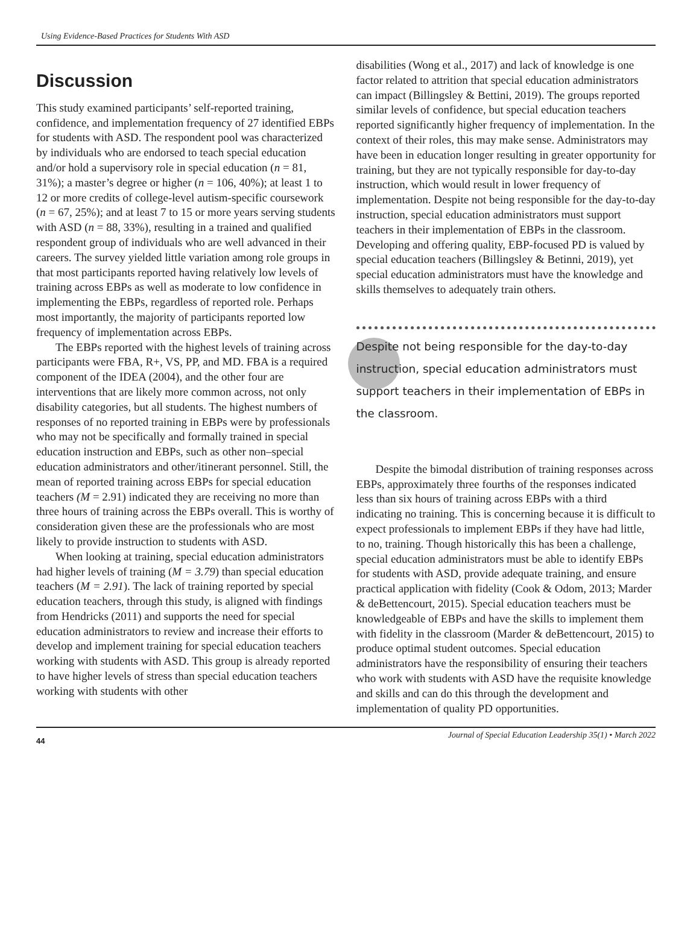Using Evidence-Based Practices for Students With ASD
Discussion
This study examined participants’ self-reported training, confidence, and implementation frequency of 27 identified EBPs for students with ASD. The respondent pool was characterized by individuals who are endorsed to teach special education and/or hold a supervisory role in special education (n = 81, 31%); a master’s degree or higher (n = 106, 40%); at least 1 to 12 or more credits of college-level autism-specific coursework (n = 67, 25%); and at least 7 to 15 or more years serving students with ASD (n = 88, 33%), resulting in a trained and qualified respondent group of individuals who are well advanced in their careers. The survey yielded little variation among role groups in that most participants reported having relatively low levels of training across EBPs as well as moderate to low confidence in implementing the EBPs, regardless of reported role. Perhaps most importantly, the majority of participants reported low frequency of implementation across EBPs.
The EBPs reported with the highest levels of training across participants were FBA, R+, VS, PP, and MD. FBA is a required component of the IDEA (2004), and the other four are interventions that are likely more common across, not only disability categories, but all students. The highest numbers of responses of no reported training in EBPs were by professionals who may not be specifically and formally trained in special education instruction and EBPs, such as other non–special education administrators and other/itinerant personnel. Still, the mean of reported training across EBPs for special education teachers (M = 2.91) indicated they are receiving no more than three hours of training across the EBPs overall. This is worthy of consideration given these are the professionals who are most likely to provide instruction to students with ASD.
When looking at training, special education administrators had higher levels of training (M = 3.79) than special education teachers (M = 2.91). The lack of training reported by special education teachers, through this study, is aligned with findings from Hendricks (2011) and supports the need for special education administrators to review and increase their efforts to develop and implement training for special education teachers working with students with ASD. This group is already reported to have higher levels of stress than special education teachers working with students with other
disabilities (Wong et al., 2017) and lack of knowledge is one factor related to attrition that special education administrators can impact (Billingsley & Bettini, 2019). The groups reported similar levels of confidence, but special education teachers reported significantly higher frequency of implementation. In the context of their roles, this may make sense. Administrators may have been in education longer resulting in greater opportunity for training, but they are not typically responsible for day-to-day instruction, which would result in lower frequency of implementation. Despite not being responsible for the day-to-day instruction, special education administrators must support teachers in their implementation of EBPs in the classroom. Developing and offering quality, EBP-focused PD is valued by special education teachers (Billingsley & Betinni, 2019), yet special education administrators must have the knowledge and skills themselves to adequately train others.
Despite not being responsible for the day-to-day instruction, special education administrators must support teachers in their implementation of EBPs in the classroom.
Despite the bimodal distribution of training responses across EBPs, approximately three fourths of the responses indicated less than six hours of training across EBPs with a third indicating no training. This is concerning because it is difficult to expect professionals to implement EBPs if they have had little, to no, training. Though historically this has been a challenge, special education administrators must be able to identify EBPs for students with ASD, provide adequate training, and ensure practical application with fidelity (Cook & Odom, 2013; Marder & deBettencourt, 2015). Special education teachers must be knowledgeable of EBPs and have the skills to implement them with fidelity in the classroom (Marder & deBettencourt, 2015) to produce optimal student outcomes. Special education administrators have the responsibility of ensuring their teachers who work with students with ASD have the requisite knowledge and skills and can do this through the development and implementation of quality PD opportunities.
44 Journal of Special Education Leadership 35(1) • March 2022